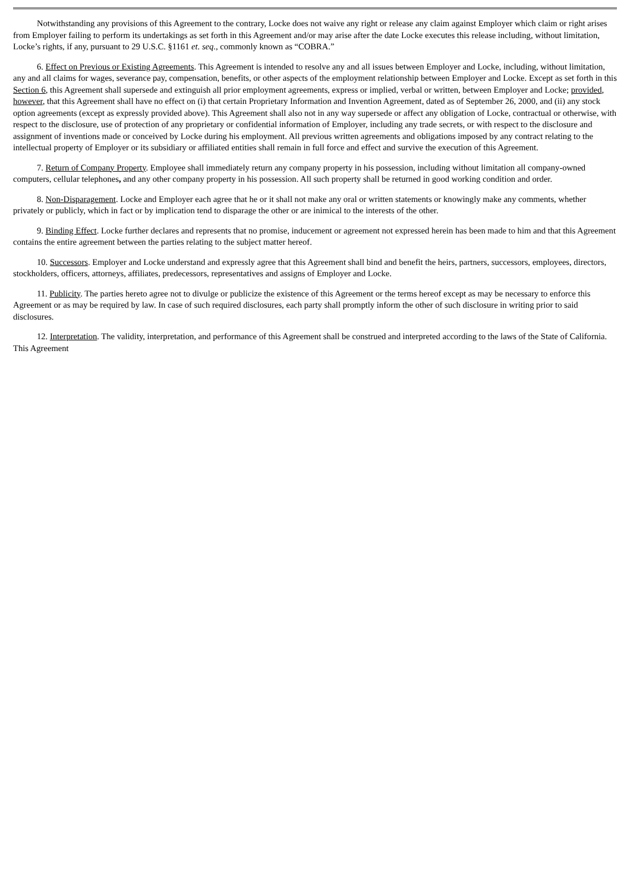Notwithstanding any provisions of this Agreement to the contrary, Locke does not waive any right or release any claim against Employer which claim or right arises from Employer failing to perform its undertakings as set forth in this Agreement and/or may arise after the date Locke executes this release including, without limitation, Locke’s rights, if any, pursuant to 29 U.S.C. §1161 et. seq., commonly known as “COBRA.”
6. Effect on Previous or Existing Agreements. This Agreement is intended to resolve any and all issues between Employer and Locke, including, without limitation, any and all claims for wages, severance pay, compensation, benefits, or other aspects of the employment relationship between Employer and Locke. Except as set forth in this Section 6, this Agreement shall supersede and extinguish all prior employment agreements, express or implied, verbal or written, between Employer and Locke; provided, however, that this Agreement shall have no effect on (i) that certain Proprietary Information and Invention Agreement, dated as of September 26, 2000, and (ii) any stock option agreements (except as expressly provided above). This Agreement shall also not in any way supersede or affect any obligation of Locke, contractual or otherwise, with respect to the disclosure, use of protection of any proprietary or confidential information of Employer, including any trade secrets, or with respect to the disclosure and assignment of inventions made or conceived by Locke during his employment. All previous written agreements and obligations imposed by any contract relating to the intellectual property of Employer or its subsidiary or affiliated entities shall remain in full force and effect and survive the execution of this Agreement.
7. Return of Company Property. Employee shall immediately return any company property in his possession, including without limitation all company-owned computers, cellular telephones, and any other company property in his possession. All such property shall be returned in good working condition and order.
8. Non-Disparagement. Locke and Employer each agree that he or it shall not make any oral or written statements or knowingly make any comments, whether privately or publicly, which in fact or by implication tend to disparage the other or are inimical to the interests of the other.
9. Binding Effect. Locke further declares and represents that no promise, inducement or agreement not expressed herein has been made to him and that this Agreement contains the entire agreement between the parties relating to the subject matter hereof.
10. Successors. Employer and Locke understand and expressly agree that this Agreement shall bind and benefit the heirs, partners, successors, employees, directors, stockholders, officers, attorneys, affiliates, predecessors, representatives and assigns of Employer and Locke.
11. Publicity. The parties hereto agree not to divulge or publicize the existence of this Agreement or the terms hereof except as may be necessary to enforce this Agreement or as may be required by law. In case of such required disclosures, each party shall promptly inform the other of such disclosure in writing prior to said disclosures.
12. Interpretation. The validity, interpretation, and performance of this Agreement shall be construed and interpreted according to the laws of the State of California. This Agreement